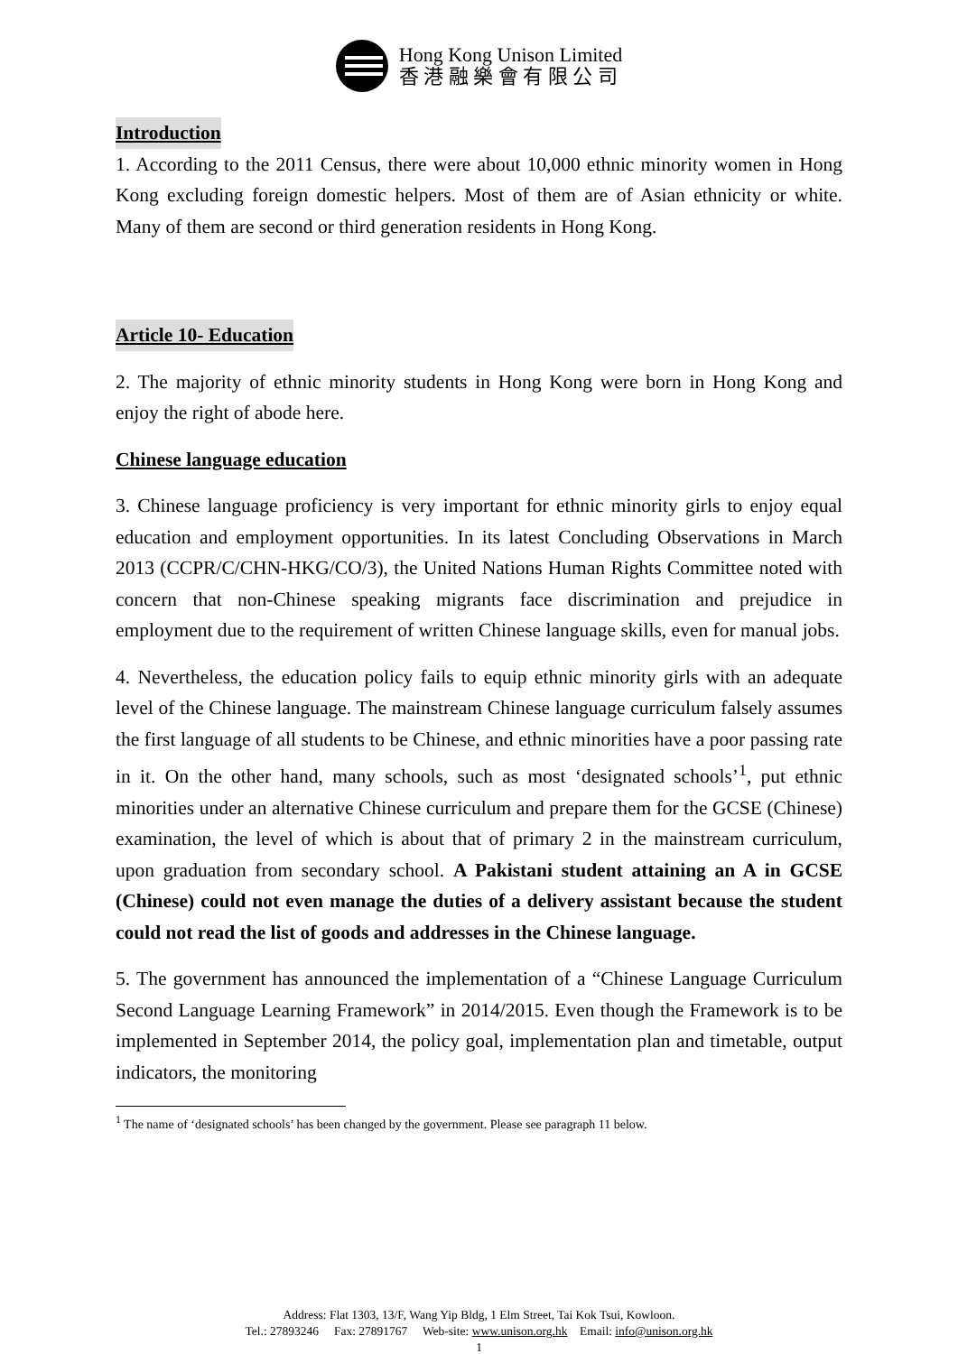Hong Kong Unison Limited
香 港 融 樂 會 有 限 公 司
Introduction
1. According to the 2011 Census, there were about 10,000 ethnic minority women in Hong Kong excluding foreign domestic helpers. Most of them are of Asian ethnicity or white. Many of them are second or third generation residents in Hong Kong.
Article 10- Education
2. The majority of ethnic minority students in Hong Kong were born in Hong Kong and enjoy the right of abode here.
Chinese language education
3. Chinese language proficiency is very important for ethnic minority girls to enjoy equal education and employment opportunities. In its latest Concluding Observations in March 2013 (CCPR/C/CHN-HKG/CO/3), the United Nations Human Rights Committee noted with concern that non-Chinese speaking migrants face discrimination and prejudice in employment due to the requirement of written Chinese language skills, even for manual jobs.
4. Nevertheless, the education policy fails to equip ethnic minority girls with an adequate level of the Chinese language. The mainstream Chinese language curriculum falsely assumes the first language of all students to be Chinese, and ethnic minorities have a poor passing rate in it. On the other hand, many schools, such as most ‘designated schools’<sup>1</sup>, put ethnic minorities under an alternative Chinese curriculum and prepare them for the GCSE (Chinese) examination, the level of which is about that of primary 2 in the mainstream curriculum, upon graduation from secondary school. A Pakistani student attaining an A in GCSE (Chinese) could not even manage the duties of a delivery assistant because the student could not read the list of goods and addresses in the Chinese language.
5. The government has announced the implementation of a “Chinese Language Curriculum Second Language Learning Framework” in 2014/2015. Even though the Framework is to be implemented in September 2014, the policy goal, implementation plan and timetable, output indicators, the monitoring
<sup>1</sup> The name of ‘designated schools’ has been changed by the government. Please see paragraph 11 below.
Address: Flat 1303, 13/F, Wang Yip Bldg, 1 Elm Street, Tai Kok Tsui, Kowloon.
Tel.: 27893246 Fax: 27891767 Web-site: www.unison.org.hk Email: info@unison.org.hk
1